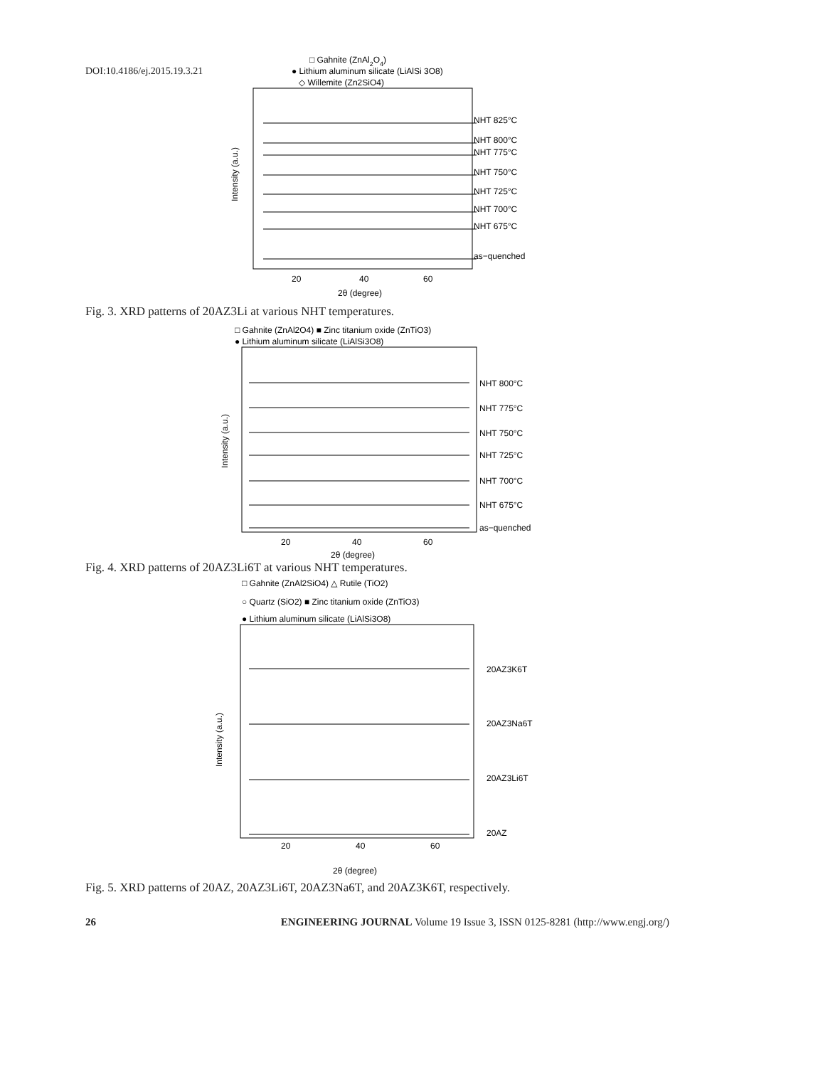DOI:10.4186/ej.2015.19.3.21
□ Gahnite (ZnAl2O4)
● Lithium aluminum silicate (LiAlSi 3O8)
◇ Willemite (Zn2SiO4)
NHT 825°C
NHT 800°C
NHT 775°C
NHT 750°C
NHT 725°C
NHT 700°C
NHT 675°C
as−quenched
20
40
60
2θ (degree)
Intensity (a.u.)
Fig. 3. XRD patterns of 20AZ3Li at various NHT temperatures.
□ Gahnite (ZnAl2O4) ■ Zinc titanium oxide (ZnTiO3)
● Lithium aluminum silicate (LiAlSi3O8)
NHT 800°C
NHT 775°C
NHT 750°C
NHT 725°C
NHT 700°C
NHT 675°C
as−quenched
20
40
60
2θ (degree)
Intensity (a.u.)
Fig. 4. XRD patterns of 20AZ3Li6T at various NHT temperatures.
□ Gahnite (ZnAl2SiO4) △ Rutile (TiO2)
○ Quartz (SiO2) ■ Zinc titanium oxide (ZnTiO3)
● Lithium aluminum silicate (LiAlSi3O8)
20AZ3K6T
20AZ3Na6T
20AZ3Li6T
20AZ
20
40
60
2θ (degree)
Intensity (a.u.)
Fig. 5. XRD patterns of 20AZ, 20AZ3Li6T, 20AZ3Na6T, and 20AZ3K6T, respectively.
26 ENGINEERING JOURNAL Volume 19 Issue 3, ISSN 0125-8281 (http://www.engj.org/)